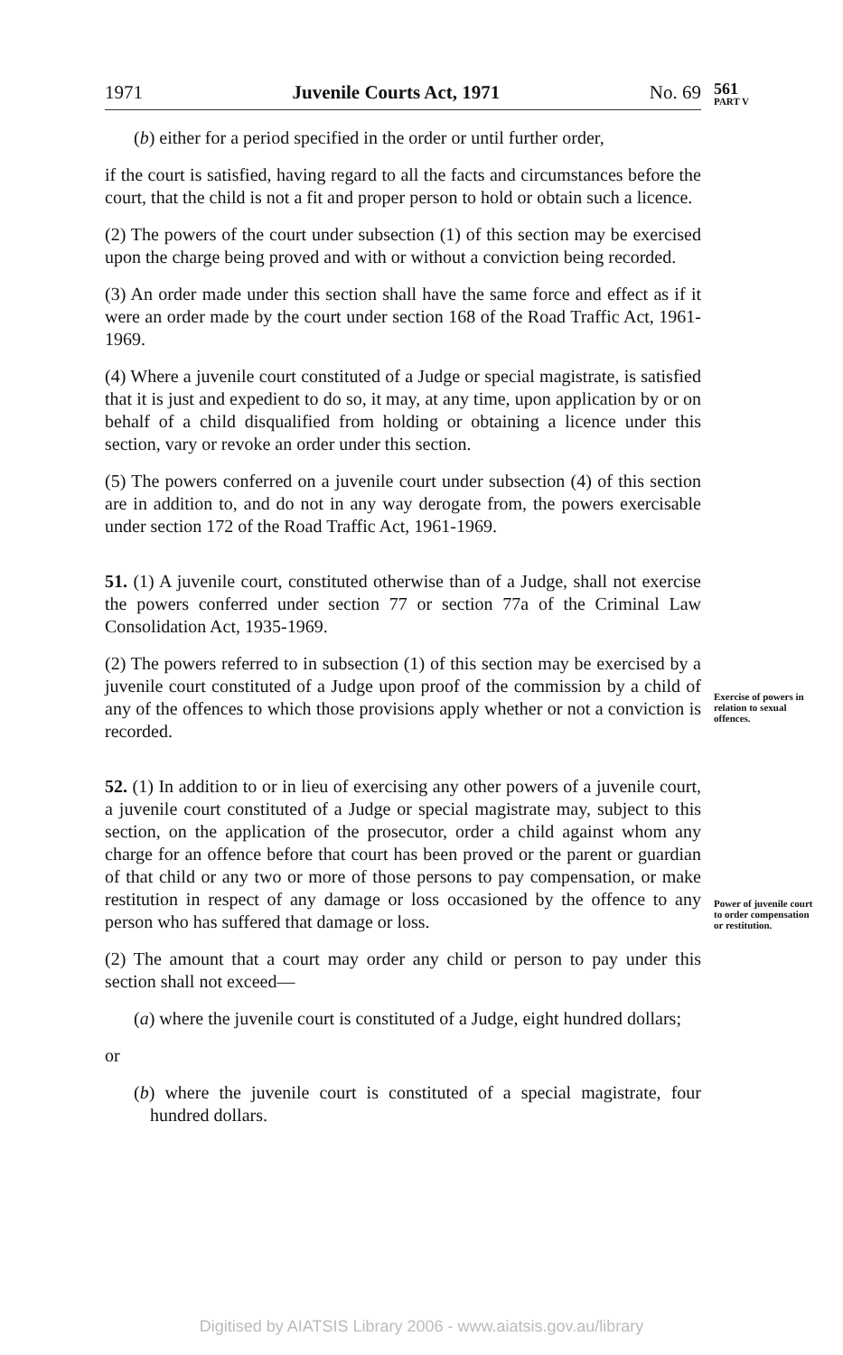1971 Juvenile Courts Act, 1971 No. 69
561
PART V
(b) either for a period specified in the order or until further order,
if the court is satisfied, having regard to all the facts and circumstances before the court, that the child is not a fit and proper person to hold or obtain such a licence.
(2) The powers of the court under subsection (1) of this section may be exercised upon the charge being proved and with or without a conviction being recorded.
(3) An order made under this section shall have the same force and effect as if it were an order made by the court under section 168 of the Road Traffic Act, 1961-1969.
(4) Where a juvenile court constituted of a Judge or special magistrate, is satisfied that it is just and expedient to do so, it may, at any time, upon application by or on behalf of a child disqualified from holding or obtaining a licence under this section, vary or revoke an order under this section.
(5) The powers conferred on a juvenile court under subsection (4) of this section are in addition to, and do not in any way derogate from, the powers exercisable under section 172 of the Road Traffic Act, 1961-1969.
51. (1) A juvenile court, constituted otherwise than of a Judge, shall not exercise the powers conferred under section 77 or section 77a of the Criminal Law Consolidation Act, 1935-1969.
Exercise of powers in relation to sexual offences.
(2) The powers referred to in subsection (1) of this section may be exercised by a juvenile court constituted of a Judge upon proof of the commission by a child of any of the offences to which those provisions apply whether or not a conviction is recorded.
52. (1) In addition to or in lieu of exercising any other powers of a juvenile court, a juvenile court constituted of a Judge or special magistrate may, subject to this section, on the application of the prosecutor, order a child against whom any charge for an offence before that court has been proved or the parent or guardian of that child or any two or more of those persons to pay compensation, or make restitution in respect of any damage or loss occasioned by the offence to any person who has suffered that damage or loss.
Power of juvenile court to order compensation or restitution.
(2) The amount that a court may order any child or person to pay under this section shall not exceed—
(a) where the juvenile court is constituted of a Judge, eight hundred dollars;
or
(b) where the juvenile court is constituted of a special magistrate, four hundred dollars.
Digitised by AIATSIS Library 2006 - www.aiatsis.gov.au/library